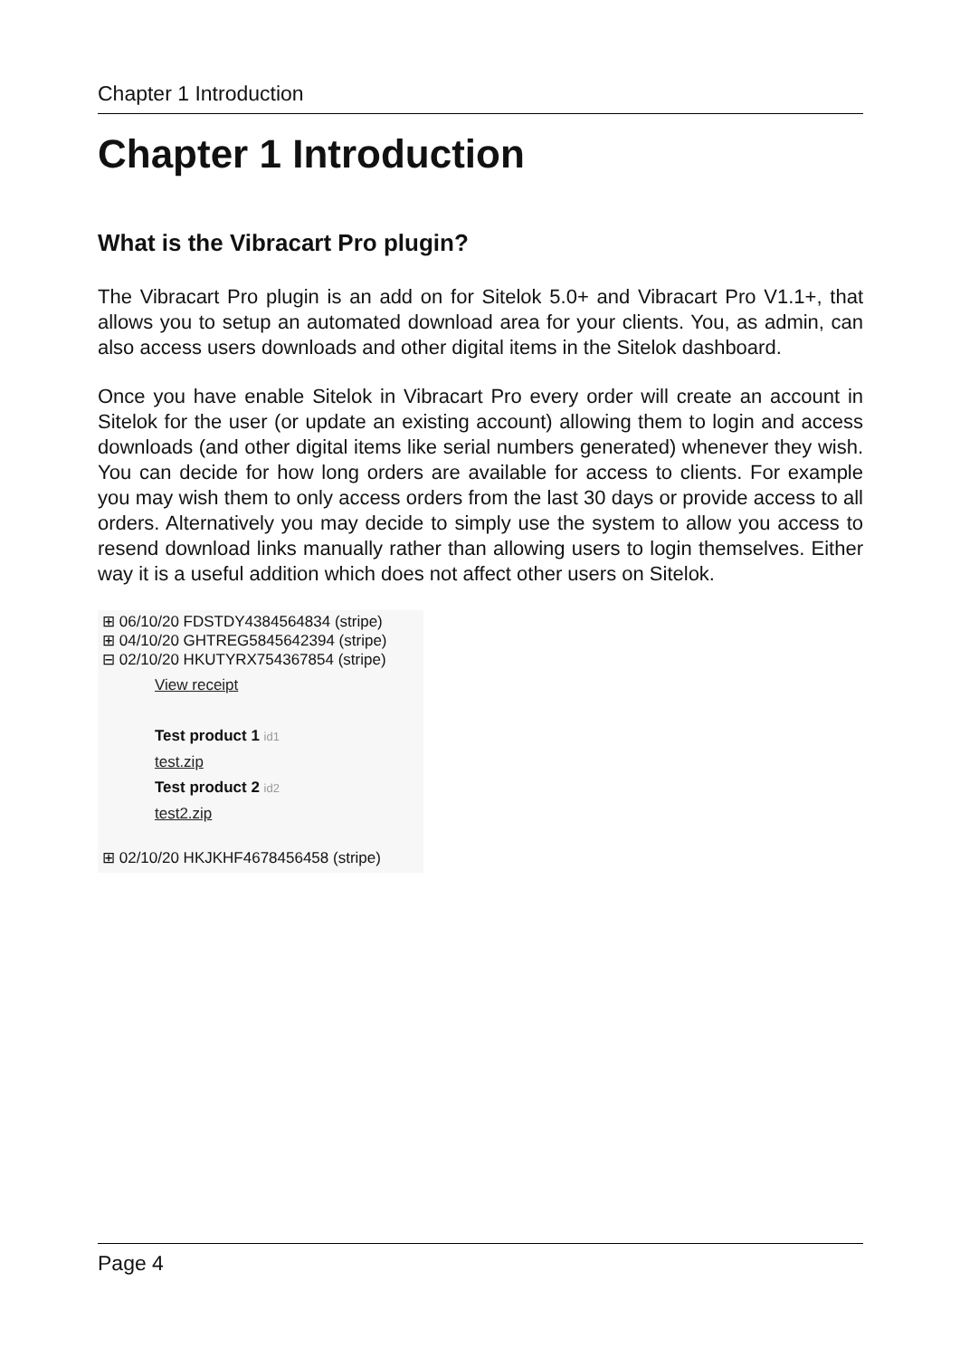Chapter 1 Introduction
Chapter 1 Introduction
What is the Vibracart Pro plugin?
The Vibracart Pro plugin is an add on for Sitelok 5.0+ and Vibracart Pro V1.1+, that allows you to setup an automated download area for your clients. You, as admin, can also access users downloads and other digital items in the Sitelok dashboard.
Once you have enable Sitelok in Vibracart Pro every order will create an account in Sitelok for the user (or update an existing account) allowing them to login and access downloads (and other digital items like serial numbers generated) whenever they wish. You can decide for how long orders are available for access to clients. For example you may wish them to only access orders from the last 30 days or provide access to all orders. Alternatively you may decide to simply use the system to allow you access to resend download links manually rather than allowing users to login themselves. Either way it is a useful addition which does not affect other users on Sitelok.
⊞ 06/10/20 FDSTDY4384564834 (stripe)
⊞ 04/10/20 GHTREG5845642394 (stripe)
⊟ 02/10/20 HKUTYRX754367854 (stripe)
View receipt
Test product 1 id1
test.zip
Test product 2 id2
test2.zip
⊞ 02/10/20 HKJKHF4678456458 (stripe)
Page 4